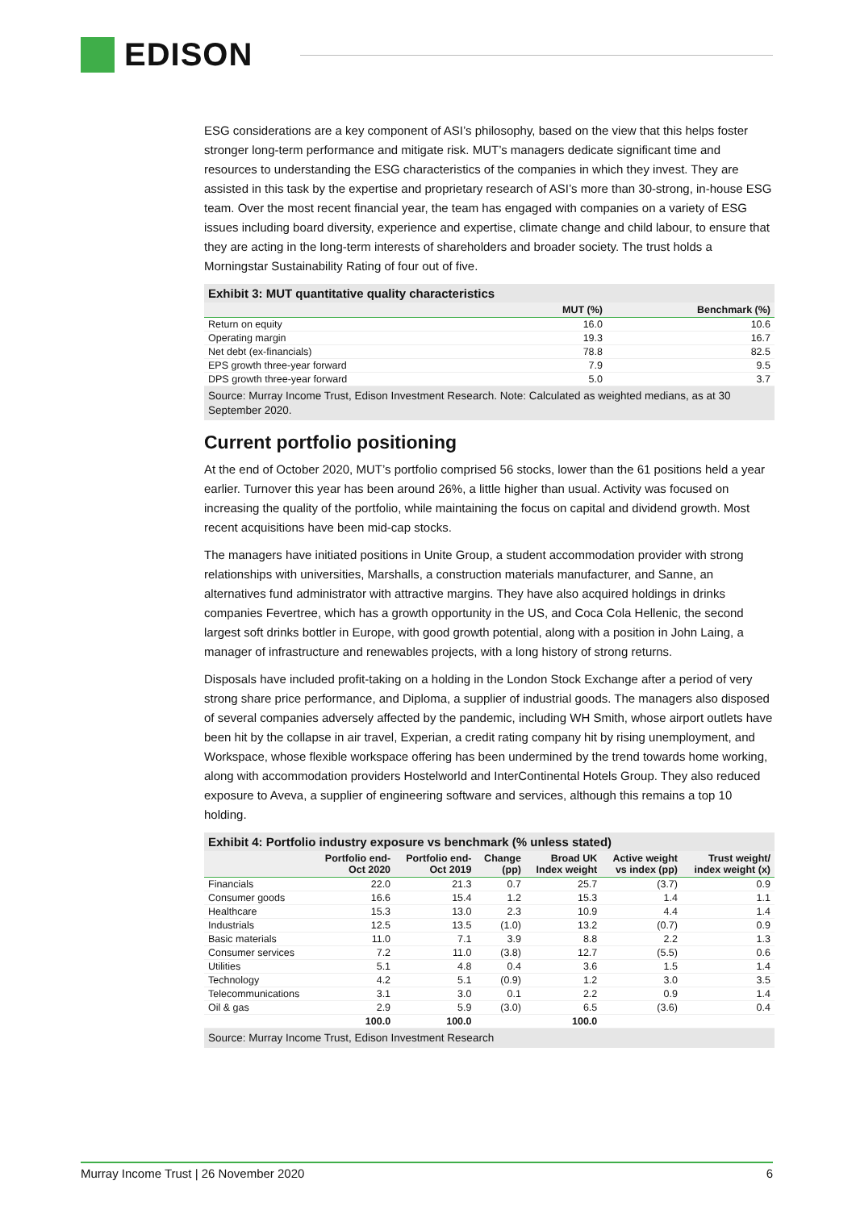EDISON
ESG considerations are a key component of ASI’s philosophy, based on the view that this helps foster stronger long-term performance and mitigate risk. MUT’s managers dedicate significant time and resources to understanding the ESG characteristics of the companies in which they invest. They are assisted in this task by the expertise and proprietary research of ASI’s more than 30-strong, in-house ESG team. Over the most recent financial year, the team has engaged with companies on a variety of ESG issues including board diversity, experience and expertise, climate change and child labour, to ensure that they are acting in the long-term interests of shareholders and broader society. The trust holds a Morningstar Sustainability Rating of four out of five.
Exhibit 3: MUT quantitative quality characteristics
| | MUT (%) | Benchmark (%) |
| --- | --- | --- |
| Return on equity | 16.0 | 10.6 |
| Operating margin | 19.3 | 16.7 |
| Net debt (ex-financials) | 78.8 | 82.5 |
| EPS growth three-year forward | 7.9 | 9.5 |
| DPS growth three-year forward | 5.0 | 3.7 |
Source: Murray Income Trust, Edison Investment Research. Note: Calculated as weighted medians, as at 30 September 2020.
Current portfolio positioning
At the end of October 2020, MUT’s portfolio comprised 56 stocks, lower than the 61 positions held a year earlier. Turnover this year has been around 26%, a little higher than usual. Activity was focused on increasing the quality of the portfolio, while maintaining the focus on capital and dividend growth. Most recent acquisitions have been mid-cap stocks.
The managers have initiated positions in Unite Group, a student accommodation provider with strong relationships with universities, Marshalls, a construction materials manufacturer, and Sanne, an alternatives fund administrator with attractive margins. They have also acquired holdings in drinks companies Fevertree, which has a growth opportunity in the US, and Coca Cola Hellenic, the second largest soft drinks bottler in Europe, with good growth potential, along with a position in John Laing, a manager of infrastructure and renewables projects, with a long history of strong returns.
Disposals have included profit-taking on a holding in the London Stock Exchange after a period of very strong share price performance, and Diploma, a supplier of industrial goods. The managers also disposed of several companies adversely affected by the pandemic, including WH Smith, whose airport outlets have been hit by the collapse in air travel, Experian, a credit rating company hit by rising unemployment, and Workspace, whose flexible workspace offering has been undermined by the trend towards home working, along with accommodation providers Hostelworld and InterContinental Hotels Group. They also reduced exposure to Aveva, a supplier of engineering software and services, although this remains a top 10 holding.
Exhibit 4: Portfolio industry exposure vs benchmark (% unless stated)
| | Portfolio end- Oct 2020 | Portfolio end- Oct 2019 | Change (pp) | Broad UK Index weight | Active weight vs index (pp) | Trust weight/ index weight (x) |
| --- | --- | --- | --- | --- | --- | --- |
| Financials | 22.0 | 21.3 | 0.7 | 25.7 | (3.7) | 0.9 |
| Consumer goods | 16.6 | 15.4 | 1.2 | 15.3 | 1.4 | 1.1 |
| Healthcare | 15.3 | 13.0 | 2.3 | 10.9 | 4.4 | 1.4 |
| Industrials | 12.5 | 13.5 | (1.0) | 13.2 | (0.7) | 0.9 |
| Basic materials | 11.0 | 7.1 | 3.9 | 8.8 | 2.2 | 1.3 |
| Consumer services | 7.2 | 11.0 | (3.8) | 12.7 | (5.5) | 0.6 |
| Utilities | 5.1 | 4.8 | 0.4 | 3.6 | 1.5 | 1.4 |
| Technology | 4.2 | 5.1 | (0.9) | 1.2 | 3.0 | 3.5 |
| Telecommunications | 3.1 | 3.0 | 0.1 | 2.2 | 0.9 | 1.4 |
| Oil & gas | 2.9 | 5.9 | (3.0) | 6.5 | (3.6) | 0.4 |
| | 100.0 | 100.0 | | 100.0 | | |
Source: Murray Income Trust, Edison Investment Research
Murray Income Trust | 26 November 2020 6